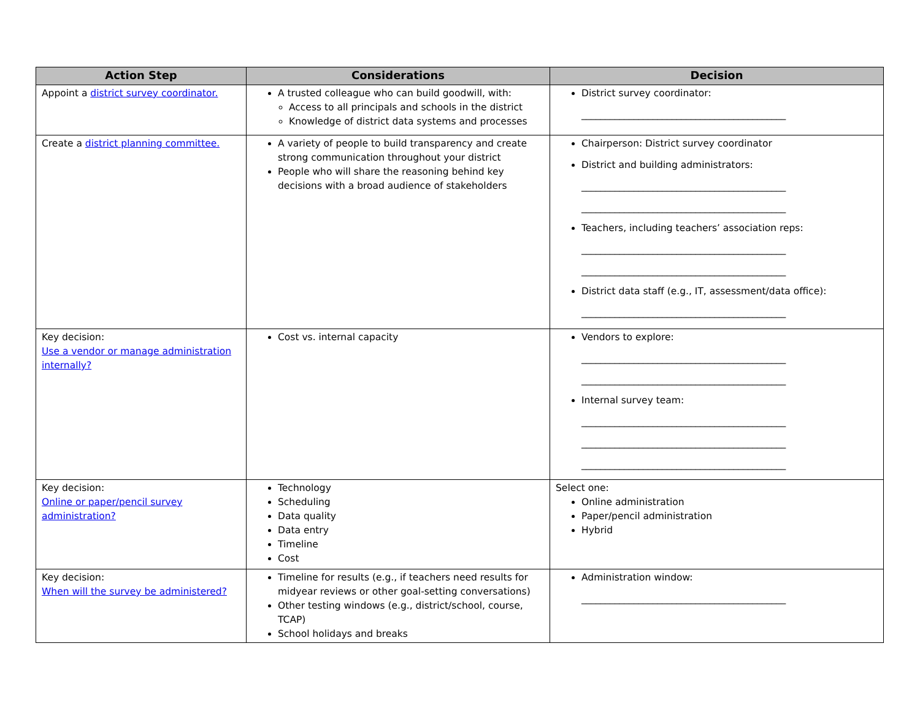| Action Step | Considerations | Decision |
| --- | --- | --- |
| Appoint a district survey coordinator. | A trusted colleague who can build goodwill, with: Access to all principals and schools in the district Knowledge of district data systems and processes | District survey coordinator: ___________________________________________ |
| Create a district planning committee. | A variety of people to build transparency and create strong communication throughout your district People who will share the reasoning behind key decisions with a broad audience of stakeholders | Chairperson: District survey coordinator District and building administrators: ___________________________________________ ___________________________________________ Teachers, including teachers’ association reps: ___________________________________________ ___________________________________________ District data staff (e.g., IT, assessment/data office): ___________________________________________ |
| Key decision: Use a vendor or manage administration internally? | Cost vs. internal capacity | Vendors to explore: ___________________________________________ ___________________________________________ Internal survey team: ___________________________________________ ___________________________________________ ___________________________________________ |
| Key decision: Online or paper/pencil survey administration? | Technology Scheduling Data quality Data entry Timeline Cost | Select one: Online administration Paper/pencil administration Hybrid |
| Key decision: When will the survey be administered? | Timeline for results (e.g., if teachers need results for midyear reviews or other goal-setting conversations) Other testing windows (e.g., district/school, course, TCAP) School holidays and breaks | Administration window: ___________________________________________ |